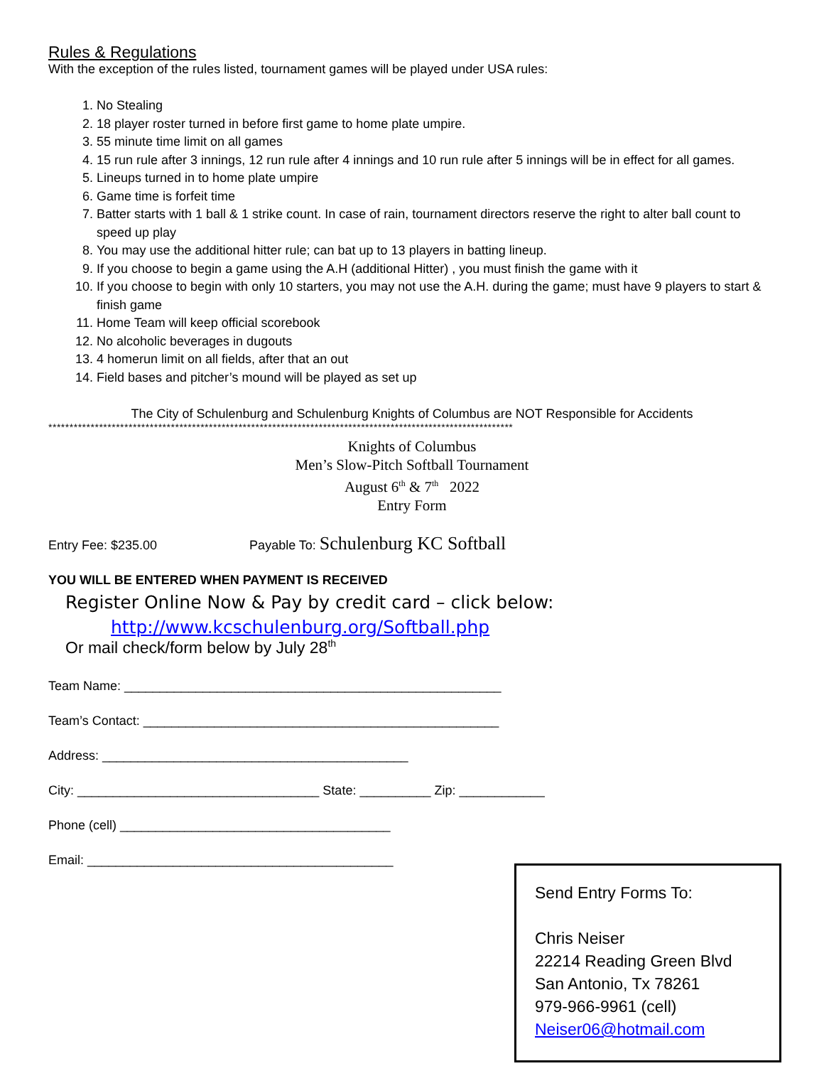Rules & Regulations
With the exception of the rules listed, tournament games will be played under USA rules:
1. No Stealing
2. 18 player roster turned in before first game to home plate umpire.
3. 55 minute time limit on all games
4. 15 run rule after 3 innings, 12 run rule after 4 innings and 10 run rule after 5 innings will be in effect for all games.
5. Lineups turned in to home plate umpire
6. Game time is forfeit time
7. Batter starts with 1 ball & 1 strike count. In case of rain, tournament directors reserve the right to alter ball count to speed up play
8. You may use the additional hitter rule; can bat up to 13 players in batting lineup.
9. If you choose to begin a game using the A.H (additional Hitter) , you must finish the game with it
10. If you choose to begin with only 10 starters, you may not use the A.H. during the game; must have 9 players to start & finish game
11. Home Team will keep official scorebook
12. No alcoholic beverages in dugouts
13. 4 homerun limit on all fields, after that an out
14. Field bases and pitcher’s mound will be played as set up
The City of Schulenburg and Schulenburg Knights of Columbus are NOT Responsible for Accidents
**************************************************************************************************************
Knights of Columbus
Men’s Slow-Pitch Softball Tournament
August 6<sup>th</sup> & 7<sup>th</sup> 2022
Entry Form
Entry Fee: $235.00 Payable To: Schulenburg KC Softball
YOU WILL BE ENTERED WHEN PAYMENT IS RECEIVED
Register Online Now & Pay by credit card – click below:
http://www.kcschulenburg.org/Softball.php
Or mail check/form below by July 28<sup>th</sup>
Team Name: _____________________________________________________
Team’s Contact: __________________________________________________
Address: ___________________________________________
City: __________________________________ State: __________ Zip: ____________
Phone (cell) ______________________________________
Email: ___________________________________________
Send Entry Forms To:
Chris Neiser
22214 Reading Green Blvd
San Antonio, Tx 78261
979-966-9961 (cell)
Neiser06@hotmail.com